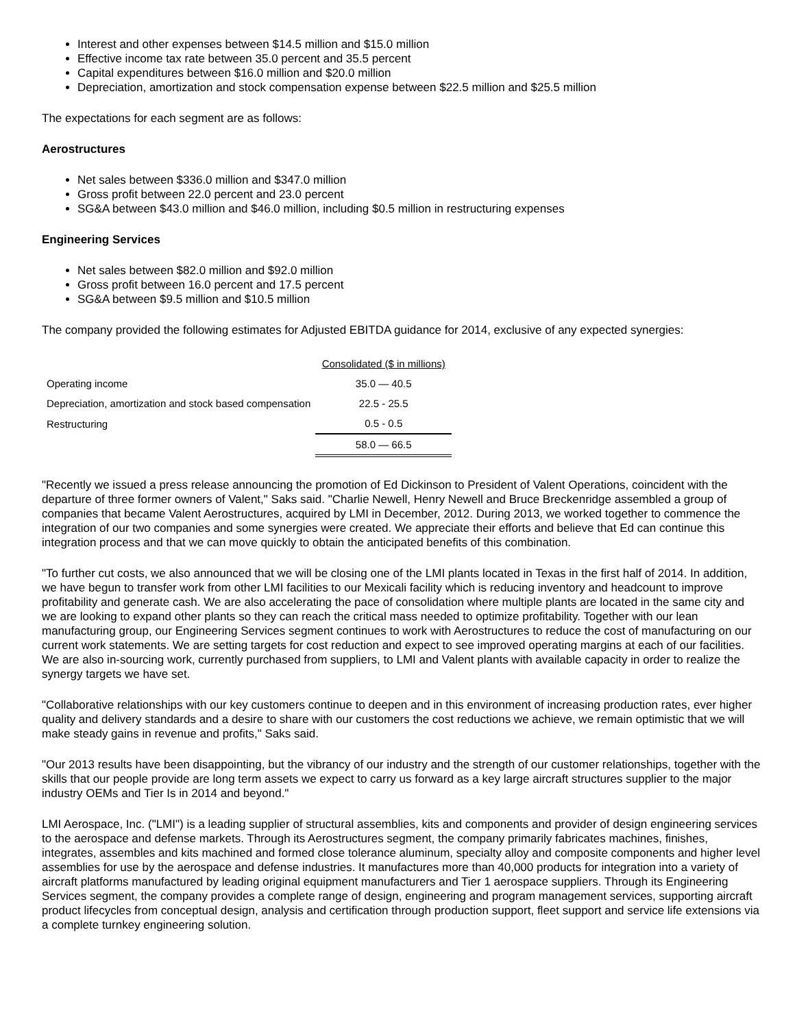Interest and other expenses between $14.5 million and $15.0 million
Effective income tax rate between 35.0 percent and 35.5 percent
Capital expenditures between $16.0 million and $20.0 million
Depreciation, amortization and stock compensation expense between $22.5 million and $25.5 million
The expectations for each segment are as follows:
Aerostructures
Net sales between $336.0 million and $347.0 million
Gross profit between 22.0 percent and 23.0 percent
SG&A between $43.0 million and $46.0 million, including $0.5 million in restructuring expenses
Engineering Services
Net sales between $82.0 million and $92.0 million
Gross profit between 16.0 percent and 17.5 percent
SG&A between $9.5 million and $10.5 million
The company provided the following estimates for Adjusted EBITDA guidance for 2014, exclusive of any expected synergies:
| | Consolidated ($ in millions) |
| Operating income | 35.0 — 40.5 |
| Depreciation, amortization and stock based compensation | 22.5 - 25.5 |
| Restructuring | 0.5 - 0.5 |
| | 58.0 — 66.5 |
"Recently we issued a press release announcing the promotion of Ed Dickinson to President of Valent Operations, coincident with the departure of three former owners of Valent," Saks said. "Charlie Newell, Henry Newell and Bruce Breckenridge assembled a group of companies that became Valent Aerostructures, acquired by LMI in December, 2012. During 2013, we worked together to commence the integration of our two companies and some synergies were created. We appreciate their efforts and believe that Ed can continue this integration process and that we can move quickly to obtain the anticipated benefits of this combination.
"To further cut costs, we also announced that we will be closing one of the LMI plants located in Texas in the first half of 2014. In addition, we have begun to transfer work from other LMI facilities to our Mexicali facility which is reducing inventory and headcount to improve profitability and generate cash. We are also accelerating the pace of consolidation where multiple plants are located in the same city and we are looking to expand other plants so they can reach the critical mass needed to optimize profitability. Together with our lean manufacturing group, our Engineering Services segment continues to work with Aerostructures to reduce the cost of manufacturing on our current work statements. We are setting targets for cost reduction and expect to see improved operating margins at each of our facilities. We are also in-sourcing work, currently purchased from suppliers, to LMI and Valent plants with available capacity in order to realize the synergy targets we have set.
"Collaborative relationships with our key customers continue to deepen and in this environment of increasing production rates, ever higher quality and delivery standards and a desire to share with our customers the cost reductions we achieve, we remain optimistic that we will make steady gains in revenue and profits," Saks said.
"Our 2013 results have been disappointing, but the vibrancy of our industry and the strength of our customer relationships, together with the skills that our people provide are long term assets we expect to carry us forward as a key large aircraft structures supplier to the major industry OEMs and Tier Is in 2014 and beyond."
LMI Aerospace, Inc. ("LMI") is a leading supplier of structural assemblies, kits and components and provider of design engineering services to the aerospace and defense markets. Through its Aerostructures segment, the company primarily fabricates machines, finishes, integrates, assembles and kits machined and formed close tolerance aluminum, specialty alloy and composite components and higher level assemblies for use by the aerospace and defense industries. It manufactures more than 40,000 products for integration into a variety of aircraft platforms manufactured by leading original equipment manufacturers and Tier 1 aerospace suppliers. Through its Engineering Services segment, the company provides a complete range of design, engineering and program management services, supporting aircraft product lifecycles from conceptual design, analysis and certification through production support, fleet support and service life extensions via a complete turnkey engineering solution.